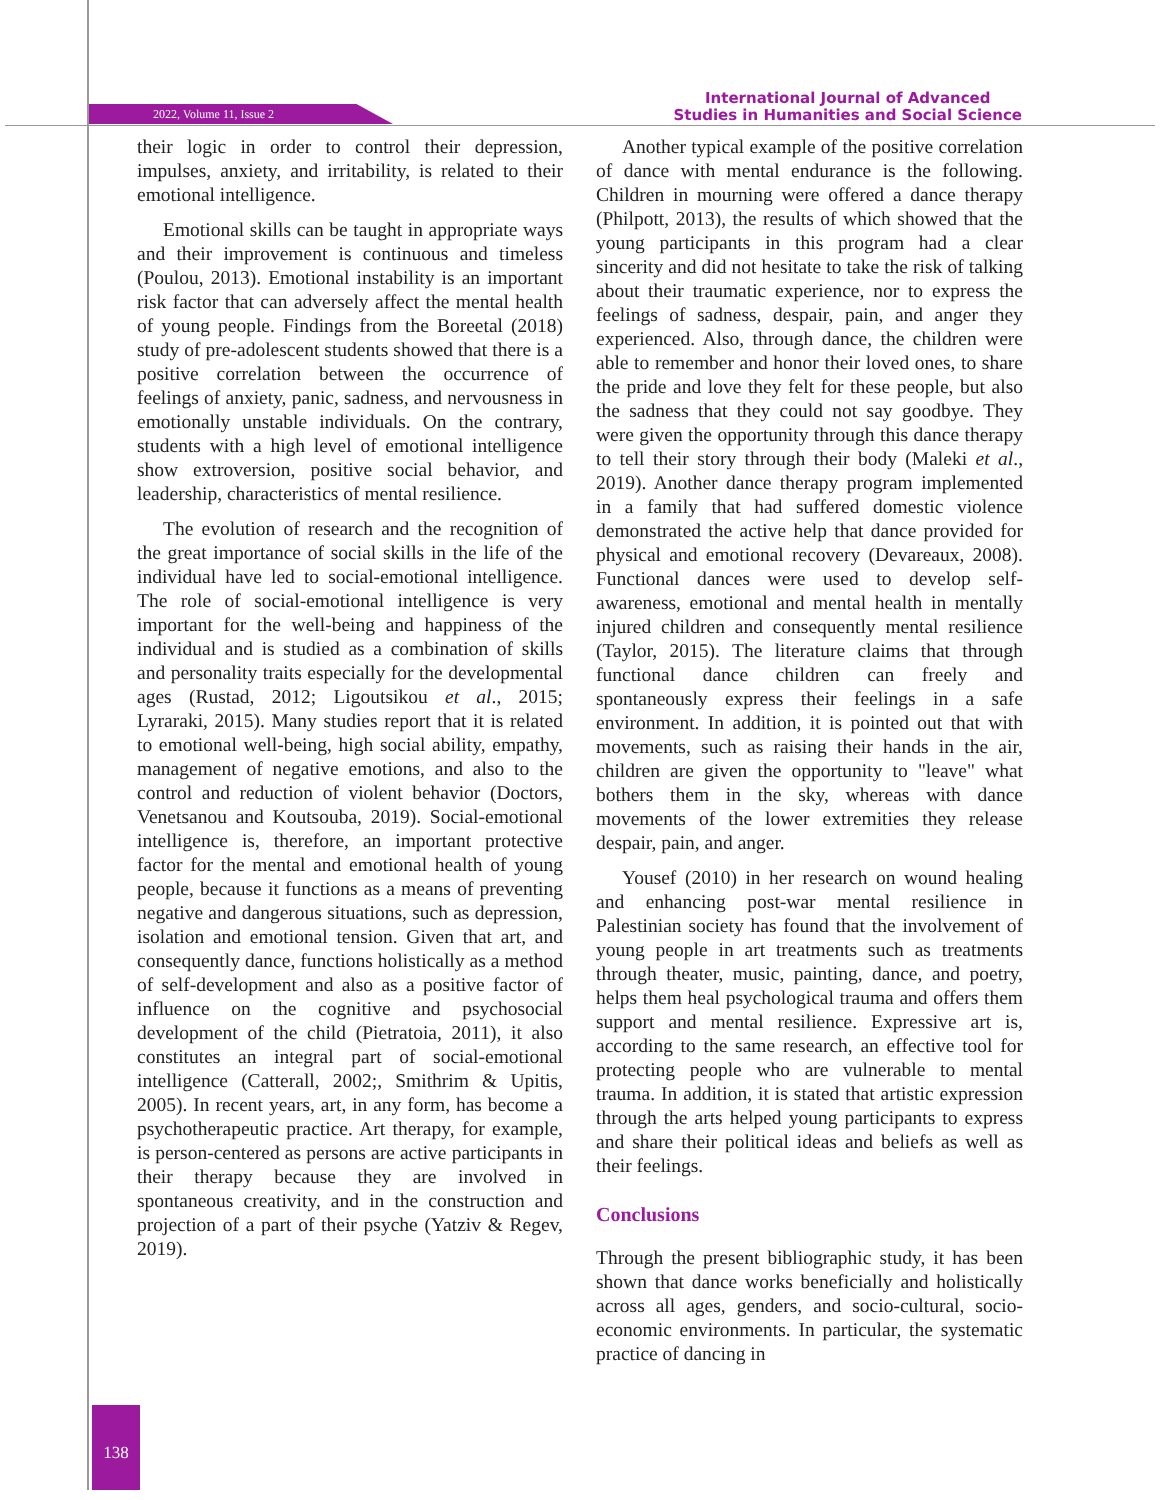2022, Volume 11, Issue 2
International Journal of Advanced
Studies in Humanities and Social Science
their logic in order to control their depression, impulses, anxiety, and irritability, is related to their emotional intelligence.
Emotional skills can be taught in appropriate ways and their improvement is continuous and timeless (Poulou, 2013). Emotional instability is an important risk factor that can adversely affect the mental health of young people. Findings from the Boreetal (2018) study of pre-adolescent students showed that there is a positive correlation between the occurrence of feelings of anxiety, panic, sadness, and nervousness in emotionally unstable individuals. On the contrary, students with a high level of emotional intelligence show extroversion, positive social behavior, and leadership, characteristics of mental resilience.
The evolution of research and the recognition of the great importance of social skills in the life of the individual have led to social-emotional intelligence. The role of social-emotional intelligence is very important for the well-being and happiness of the individual and is studied as a combination of skills and personality traits especially for the developmental ages (Rustad, 2012; Ligoutsikou et al., 2015; Lyraraki, 2015). Many studies report that it is related to emotional well-being, high social ability, empathy, management of negative emotions, and also to the control and reduction of violent behavior (Doctors, Venetsanou and Koutsouba, 2019). Social-emotional intelligence is, therefore, an important protective factor for the mental and emotional health of young people, because it functions as a means of preventing negative and dangerous situations, such as depression, isolation and emotional tension. Given that art, and consequently dance, functions holistically as a method of self-development and also as a positive factor of influence on the cognitive and psychosocial development of the child (Pietratoia, 2011), it also constitutes an integral part of social-emotional intelligence (Catterall, 2002;, Smithrim & Upitis, 2005). In recent years, art, in any form, has become a psychotherapeutic practice. Art therapy, for example, is person-centered as persons are active participants in their therapy because they are involved in spontaneous creativity, and in the construction and projection of a part of their psyche (Yatziv & Regev, 2019).
Another typical example of the positive correlation of dance with mental endurance is the following. Children in mourning were offered a dance therapy (Philpott, 2013), the results of which showed that the young participants in this program had a clear sincerity and did not hesitate to take the risk of talking about their traumatic experience, nor to express the feelings of sadness, despair, pain, and anger they experienced. Also, through dance, the children were able to remember and honor their loved ones, to share the pride and love they felt for these people, but also the sadness that they could not say goodbye. They were given the opportunity through this dance therapy to tell their story through their body (Maleki et al., 2019). Another dance therapy program implemented in a family that had suffered domestic violence demonstrated the active help that dance provided for physical and emotional recovery (Devareaux, 2008). Functional dances were used to develop self-awareness, emotional and mental health in mentally injured children and consequently mental resilience (Taylor, 2015). The literature claims that through functional dance children can freely and spontaneously express their feelings in a safe environment. In addition, it is pointed out that with movements, such as raising their hands in the air, children are given the opportunity to "leave" what bothers them in the sky, whereas with dance movements of the lower extremities they release despair, pain, and anger.
Yousef (2010) in her research on wound healing and enhancing post-war mental resilience in Palestinian society has found that the involvement of young people in art treatments such as treatments through theater, music, painting, dance, and poetry, helps them heal psychological trauma and offers them support and mental resilience. Expressive art is, according to the same research, an effective tool for protecting people who are vulnerable to mental trauma. In addition, it is stated that artistic expression through the arts helped young participants to express and share their political ideas and beliefs as well as their feelings.
Conclusions
Through the present bibliographic study, it has been shown that dance works beneficially and holistically across all ages, genders, and socio-cultural, socio-economic environments. In particular, the systematic practice of dancing in
138